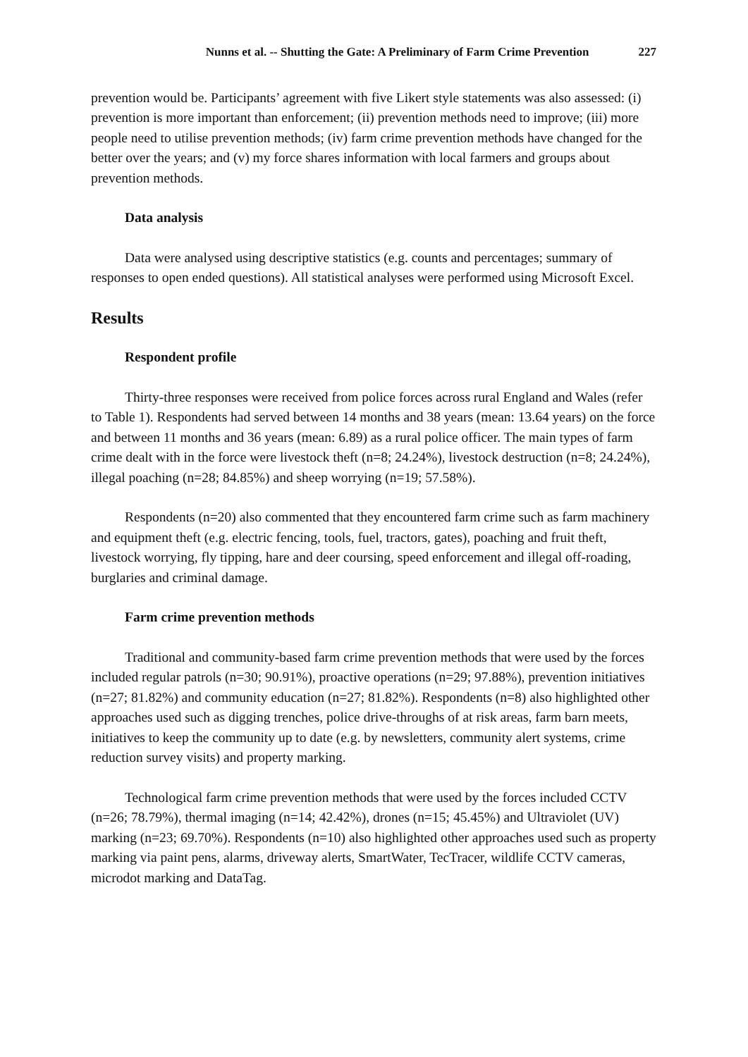Nunns et al. -- Shutting the Gate: A Preliminary of Farm Crime Prevention 227
prevention would be. Participants’ agreement with five Likert style statements was also assessed: (i) prevention is more important than enforcement; (ii) prevention methods need to improve; (iii) more people need to utilise prevention methods; (iv) farm crime prevention methods have changed for the better over the years; and (v) my force shares information with local farmers and groups about prevention methods.
Data analysis
Data were analysed using descriptive statistics (e.g. counts and percentages; summary of responses to open ended questions). All statistical analyses were performed using Microsoft Excel.
Results
Respondent profile
Thirty-three responses were received from police forces across rural England and Wales (refer to Table 1). Respondents had served between 14 months and 38 years (mean: 13.64 years) on the force and between 11 months and 36 years (mean: 6.89) as a rural police officer. The main types of farm crime dealt with in the force were livestock theft (n=8; 24.24%), livestock destruction (n=8; 24.24%), illegal poaching (n=28; 84.85%) and sheep worrying (n=19; 57.58%).
Respondents (n=20) also commented that they encountered farm crime such as farm machinery and equipment theft (e.g. electric fencing, tools, fuel, tractors, gates), poaching and fruit theft, livestock worrying, fly tipping, hare and deer coursing, speed enforcement and illegal off-roading, burglaries and criminal damage.
Farm crime prevention methods
Traditional and community-based farm crime prevention methods that were used by the forces included regular patrols (n=30; 90.91%), proactive operations (n=29; 97.88%), prevention initiatives (n=27; 81.82%) and community education (n=27; 81.82%). Respondents (n=8) also highlighted other approaches used such as digging trenches, police drive-throughs of at risk areas, farm barn meets, initiatives to keep the community up to date (e.g. by newsletters, community alert systems, crime reduction survey visits) and property marking.
Technological farm crime prevention methods that were used by the forces included CCTV (n=26; 78.79%), thermal imaging (n=14; 42.42%), drones (n=15; 45.45%) and Ultraviolet (UV) marking (n=23; 69.70%). Respondents (n=10) also highlighted other approaches used such as property marking via paint pens, alarms, driveway alerts, SmartWater, TecTracer, wildlife CCTV cameras, microdot marking and DataTag.